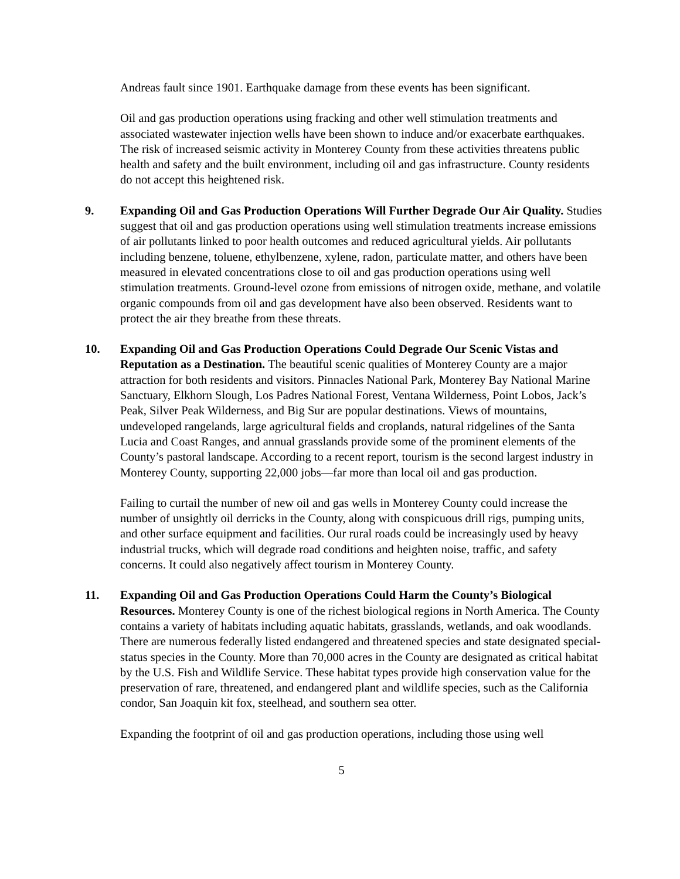Andreas fault since 1901. Earthquake damage from these events has been significant.
Oil and gas production operations using fracking and other well stimulation treatments and associated wastewater injection wells have been shown to induce and/or exacerbate earthquakes. The risk of increased seismic activity in Monterey County from these activities threatens public health and safety and the built environment, including oil and gas infrastructure. County residents do not accept this heightened risk.
9. Expanding Oil and Gas Production Operations Will Further Degrade Our Air Quality. Studies suggest that oil and gas production operations using well stimulation treatments increase emissions of air pollutants linked to poor health outcomes and reduced agricultural yields. Air pollutants including benzene, toluene, ethylbenzene, xylene, radon, particulate matter, and others have been measured in elevated concentrations close to oil and gas production operations using well stimulation treatments. Ground-level ozone from emissions of nitrogen oxide, methane, and volatile organic compounds from oil and gas development have also been observed. Residents want to protect the air they breathe from these threats.
10. Expanding Oil and Gas Production Operations Could Degrade Our Scenic Vistas and Reputation as a Destination. The beautiful scenic qualities of Monterey County are a major attraction for both residents and visitors. Pinnacles National Park, Monterey Bay National Marine Sanctuary, Elkhorn Slough, Los Padres National Forest, Ventana Wilderness, Point Lobos, Jack’s Peak, Silver Peak Wilderness, and Big Sur are popular destinations. Views of mountains, undeveloped rangelands, large agricultural fields and croplands, natural ridgelines of the Santa Lucia and Coast Ranges, and annual grasslands provide some of the prominent elements of the County’s pastoral landscape. According to a recent report, tourism is the second largest industry in Monterey County, supporting 22,000 jobs—far more than local oil and gas production.
Failing to curtail the number of new oil and gas wells in Monterey County could increase the number of unsightly oil derricks in the County, along with conspicuous drill rigs, pumping units, and other surface equipment and facilities. Our rural roads could be increasingly used by heavy industrial trucks, which will degrade road conditions and heighten noise, traffic, and safety concerns. It could also negatively affect tourism in Monterey County.
11. Expanding Oil and Gas Production Operations Could Harm the County’s Biological Resources. Monterey County is one of the richest biological regions in North America. The County contains a variety of habitats including aquatic habitats, grasslands, wetlands, and oak woodlands. There are numerous federally listed endangered and threatened species and state designated special-status species in the County. More than 70,000 acres in the County are designated as critical habitat by the U.S. Fish and Wildlife Service. These habitat types provide high conservation value for the preservation of rare, threatened, and endangered plant and wildlife species, such as the California condor, San Joaquin kit fox, steelhead, and southern sea otter.
Expanding the footprint of oil and gas production operations, including those using well
5